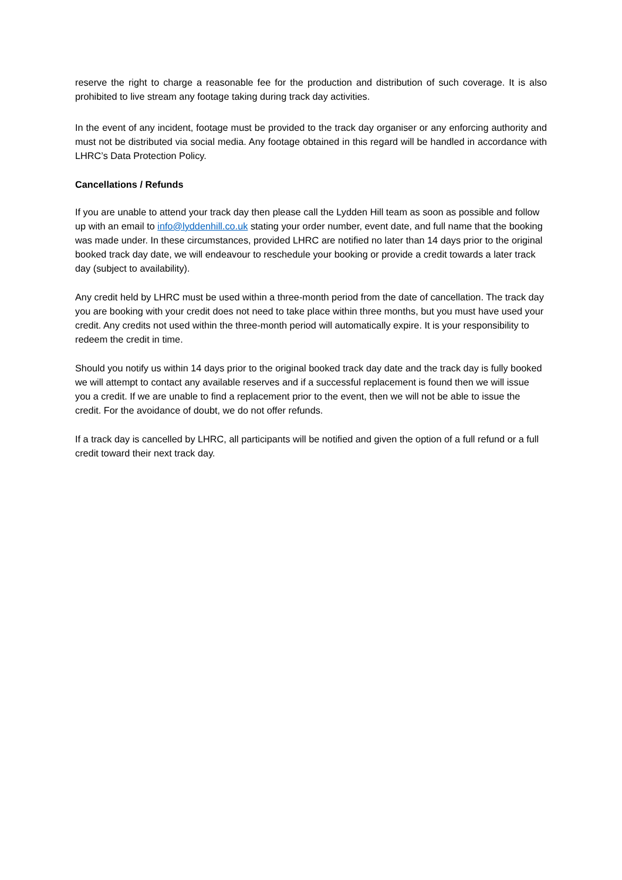reserve the right to charge a reasonable fee for the production and distribution of such coverage. It is also prohibited to live stream any footage taking during track day activities.
In the event of any incident, footage must be provided to the track day organiser or any enforcing authority and must not be distributed via social media. Any footage obtained in this regard will be handled in accordance with LHRC’s Data Protection Policy.
Cancellations / Refunds
If you are unable to attend your track day then please call the Lydden Hill team as soon as possible and follow up with an email to info@lyddenhill.co.uk stating your order number, event date, and full name that the booking was made under. In these circumstances, provided LHRC are notified no later than 14 days prior to the original booked track day date, we will endeavour to reschedule your booking or provide a credit towards a later track day (subject to availability).
Any credit held by LHRC must be used within a three-month period from the date of cancellation. The track day you are booking with your credit does not need to take place within three months, but you must have used your credit. Any credits not used within the three-month period will automatically expire. It is your responsibility to redeem the credit in time.
Should you notify us within 14 days prior to the original booked track day date and the track day is fully booked we will attempt to contact any available reserves and if a successful replacement is found then we will issue you a credit. If we are unable to find a replacement prior to the event, then we will not be able to issue the credit. For the avoidance of doubt, we do not offer refunds.
If a track day is cancelled by LHRC, all participants will be notified and given the option of a full refund or a full credit toward their next track day.